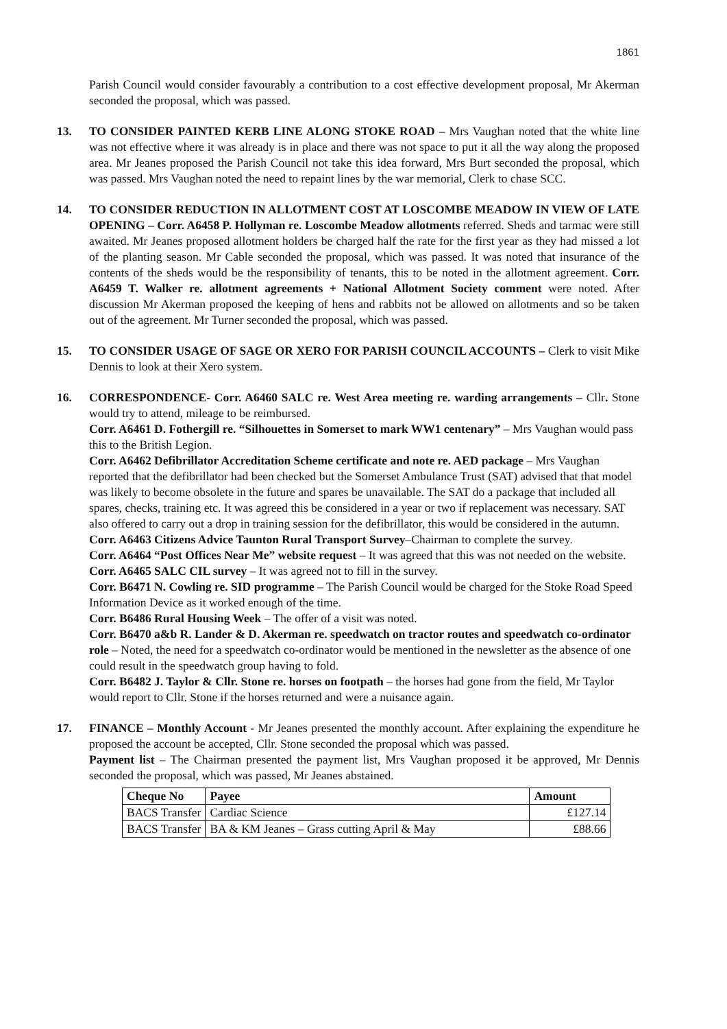1861
Parish Council would consider favourably a contribution to a cost effective development proposal, Mr Akerman seconded the proposal, which was passed.
13. TO CONSIDER PAINTED KERB LINE ALONG STOKE ROAD – Mrs Vaughan noted that the white line was not effective where it was already is in place and there was not space to put it all the way along the proposed area. Mr Jeanes proposed the Parish Council not take this idea forward, Mrs Burt seconded the proposal, which was passed. Mrs Vaughan noted the need to repaint lines by the war memorial, Clerk to chase SCC.
14. TO CONSIDER REDUCTION IN ALLOTMENT COST AT LOSCOMBE MEADOW IN VIEW OF LATE OPENING – Corr. A6458 P. Hollyman re. Loscombe Meadow allotments referred. Sheds and tarmac were still awaited. Mr Jeanes proposed allotment holders be charged half the rate for the first year as they had missed a lot of the planting season. Mr Cable seconded the proposal, which was passed. It was noted that insurance of the contents of the sheds would be the responsibility of tenants, this to be noted in the allotment agreement. Corr. A6459 T. Walker re. allotment agreements + National Allotment Society comment were noted. After discussion Mr Akerman proposed the keeping of hens and rabbits not be allowed on allotments and so be taken out of the agreement. Mr Turner seconded the proposal, which was passed.
15. TO CONSIDER USAGE OF SAGE OR XERO FOR PARISH COUNCIL ACCOUNTS – Clerk to visit Mike Dennis to look at their Xero system.
16. CORRESPONDENCE- Corr. A6460 SALC re. West Area meeting re. warding arrangements – Cllr. Stone would try to attend, mileage to be reimbursed.
Corr. A6461 D. Fothergill re. “Silhouettes in Somerset to mark WW1 centenary” – Mrs Vaughan would pass this to the British Legion.
Corr. A6462 Defibrillator Accreditation Scheme certificate and note re. AED package – Mrs Vaughan reported that the defibrillator had been checked but the Somerset Ambulance Trust (SAT) advised that that model was likely to become obsolete in the future and spares be unavailable. The SAT do a package that included all spares, checks, training etc. It was agreed this be considered in a year or two if replacement was necessary. SAT also offered to carry out a drop in training session for the defibrillator, this would be considered in the autumn.
Corr. A6463 Citizens Advice Taunton Rural Transport Survey–Chairman to complete the survey.
Corr. A6464 “Post Offices Near Me” website request – It was agreed that this was not needed on the website.
Corr. A6465 SALC CIL survey – It was agreed not to fill in the survey.
Corr. B6471 N. Cowling re. SID programme – The Parish Council would be charged for the Stoke Road Speed Information Device as it worked enough of the time.
Corr. B6486 Rural Housing Week – The offer of a visit was noted.
Corr. B6470 a&b R. Lander & D. Akerman re. speedwatch on tractor routes and speedwatch co-ordinator role – Noted, the need for a speedwatch co-ordinator would be mentioned in the newsletter as the absence of one could result in the speedwatch group having to fold.
Corr. B6482 J. Taylor & Cllr. Stone re. horses on footpath – the horses had gone from the field, Mr Taylor would report to Cllr. Stone if the horses returned and were a nuisance again.
17. FINANCE – Monthly Account - Mr Jeanes presented the monthly account. After explaining the expenditure he proposed the account be accepted, Cllr. Stone seconded the proposal which was passed.
Payment list – The Chairman presented the payment list, Mrs Vaughan proposed it be approved, Mr Dennis seconded the proposal, which was passed, Mr Jeanes abstained.
| Cheque No | Payee | Amount |
| --- | --- | --- |
| BACS Transfer | Cardiac Science | £127.14 |
| BACS Transfer | BA & KM Jeanes – Grass cutting April & May | £88.66 |